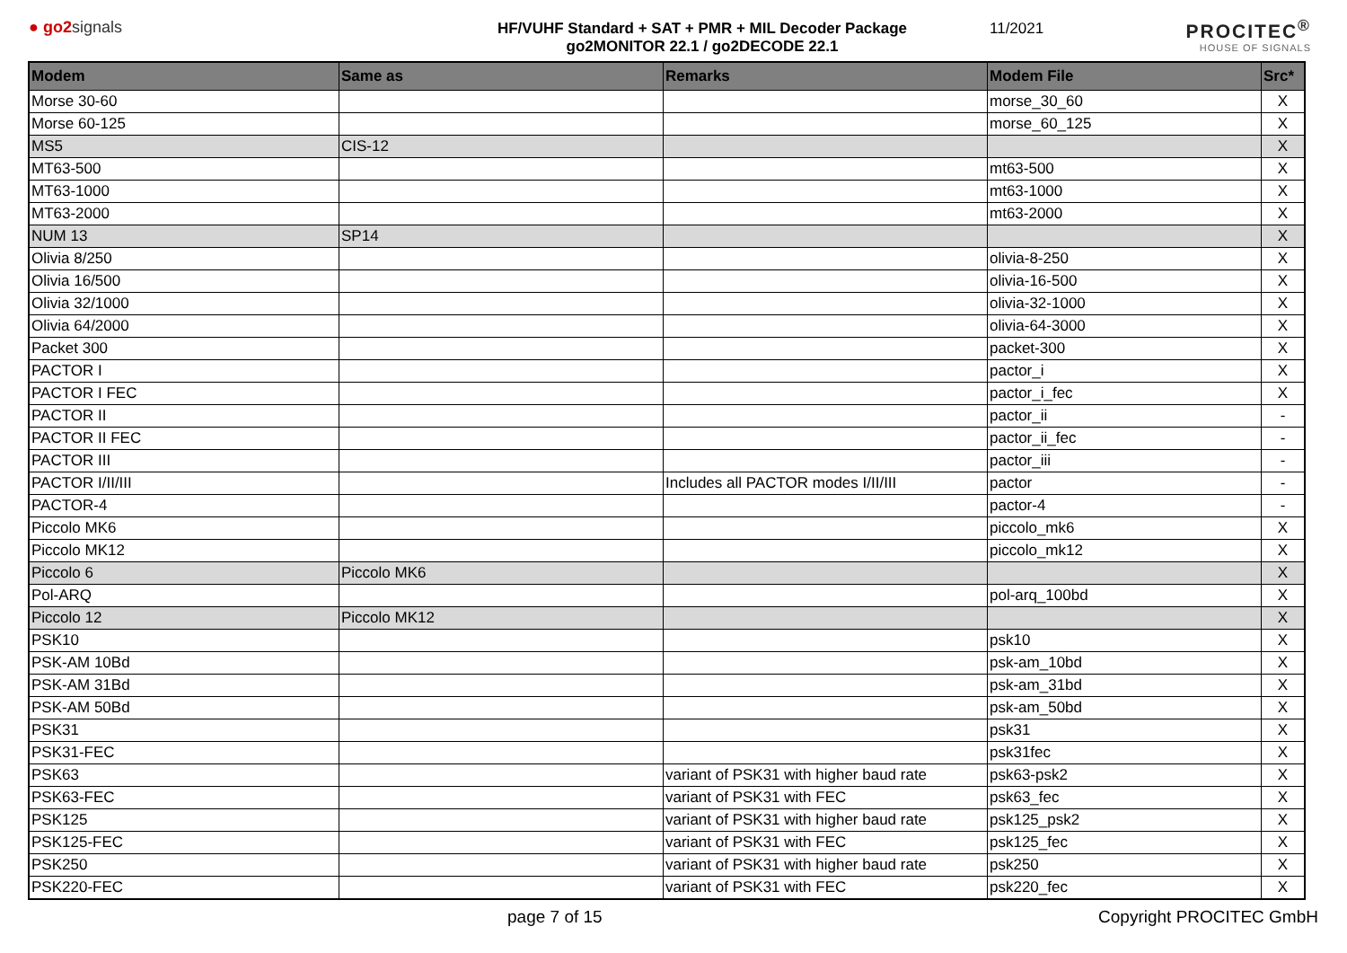● go2signals HF/VUHF Standard + SAT + PMR + MIL Decoder Package
go2MONITOR 22.1 / go2DECODE 22.1
11/2021
PROCITEC<sup>®</sup>
HOUSE OF SIGNALS
| Modem | Same as | Remarks | Modem File | Src* |
| --- | --- | --- | --- | --- |
| Morse 30-60 | | | morse_30_60 | X |
| Morse 60-125 | | | morse_60_125 | X |
| MS5 | CIS-12 | | | X |
| MT63-500 | | | mt63-500 | X |
| MT63-1000 | | | mt63-1000 | X |
| MT63-2000 | | | mt63-2000 | X |
| NUM 13 | SP14 | | | X |
| Olivia 8/250 | | | olivia-8-250 | X |
| Olivia 16/500 | | | olivia-16-500 | X |
| Olivia 32/1000 | | | olivia-32-1000 | X |
| Olivia 64/2000 | | | olivia-64-3000 | X |
| Packet 300 | | | packet-300 | X |
| PACTOR I | | | pactor_i | X |
| PACTOR I FEC | | | pactor_i_fec | X |
| PACTOR II | | | pactor_ii | - |
| PACTOR II FEC | | | pactor_ii_fec | - |
| PACTOR III | | | pactor_iii | - |
| PACTOR I/II/III | | Includes all PACTOR modes I/II/III | pactor | - |
| PACTOR-4 | | | pactor-4 | - |
| Piccolo MK6 | | | piccolo_mk6 | X |
| Piccolo MK12 | | | piccolo_mk12 | X |
| Piccolo 6 | Piccolo MK6 | | | X |
| Pol-ARQ | | | pol-arq_100bd | X |
| Piccolo 12 | Piccolo MK12 | | | X |
| PSK10 | | | psk10 | X |
| PSK-AM 10Bd | | | psk-am_10bd | X |
| PSK-AM 31Bd | | | psk-am_31bd | X |
| PSK-AM 50Bd | | | psk-am_50bd | X |
| PSK31 | | | psk31 | X |
| PSK31-FEC | | | psk31fec | X |
| PSK63 | | variant of PSK31 with higher baud rate | psk63-psk2 | X |
| PSK63-FEC | | variant of PSK31 with FEC | psk63_fec | X |
| PSK125 | | variant of PSK31 with higher baud rate | psk125_psk2 | X |
| PSK125-FEC | | variant of PSK31 with FEC | psk125_fec | X |
| PSK250 | | variant of PSK31 with higher baud rate | psk250 | X |
| PSK220-FEC | | variant of PSK31 with FEC | psk220_fec | X |
page 7 of 15 Copyright PROCITEC GmbH